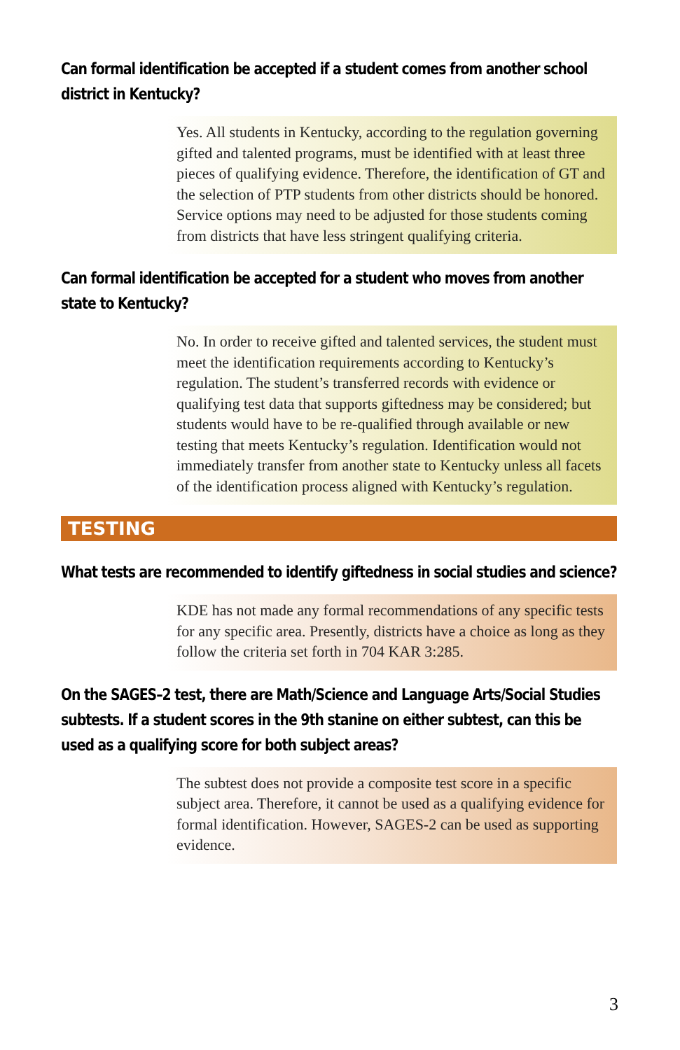Can formal identification be accepted if a student comes from another school district in Kentucky?
Yes. All students in Kentucky, according to the regulation governing gifted and talented programs, must be identified with at least three pieces of qualifying evidence. Therefore, the identification of GT and the selection of PTP students from other districts should be honored. Service options may need to be adjusted for those students coming from districts that have less stringent qualifying criteria.
Can formal identification be accepted for a student who moves from another state to Kentucky?
No. In order to receive gifted and talented services, the student must meet the identification requirements according to Kentucky’s regulation. The student’s transferred records with evidence or qualifying test data that supports giftedness may be considered; but students would have to be re-qualified through available or new testing that meets Kentucky’s regulation. Identification would not immediately transfer from another state to Kentucky unless all facets of the identification process aligned with Kentucky’s regulation.
TESTING
What tests are recommended to identify giftedness in social studies and science?
KDE has not made any formal recommendations of any specific tests for any specific area. Presently, districts have a choice as long as they follow the criteria set forth in 704 KAR 3:285.
On the SAGES–2 test, there are Math/Science and Language Arts/Social Studies subtests. If a student scores in the 9th stanine on either subtest, can this be used as a qualifying score for both subject areas?
The subtest does not provide a composite test score in a specific subject area. Therefore, it cannot be used as a qualifying evidence for formal identification. However, SAGES-2 can be used as supporting evidence.
3